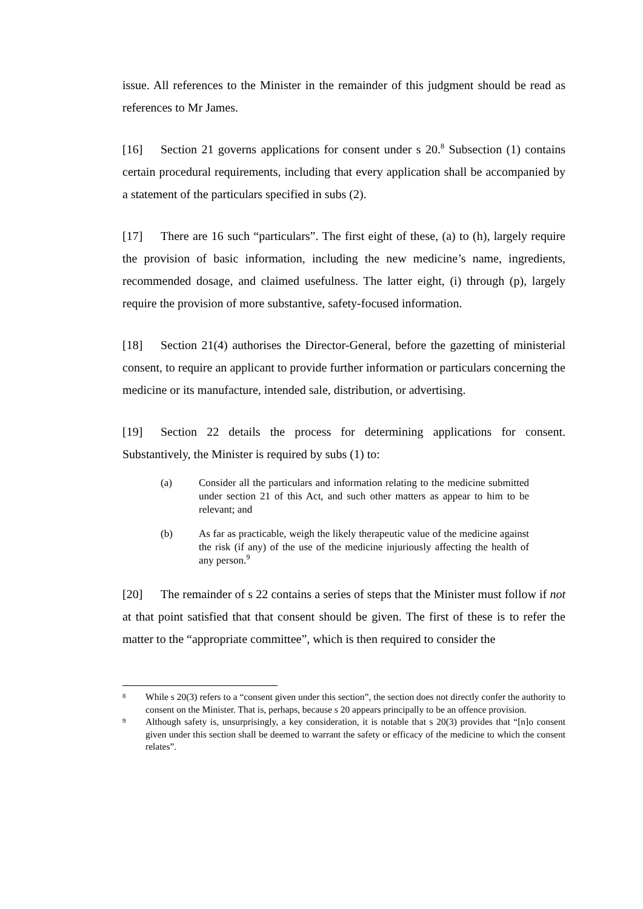issue. All references to the Minister in the remainder of this judgment should be read as references to Mr James.
[16] Section 21 governs applications for consent under s 20.<sup>8</sup> Subsection (1) contains certain procedural requirements, including that every application shall be accompanied by a statement of the particulars specified in subs (2).
[17] There are 16 such “particulars”. The first eight of these, (a) to (h), largely require the provision of basic information, including the new medicine’s name, ingredients, recommended dosage, and claimed usefulness. The latter eight, (i) through (p), largely require the provision of more substantive, safety-focused information.
[18] Section 21(4) authorises the Director-General, before the gazetting of ministerial consent, to require an applicant to provide further information or particulars concerning the medicine or its manufacture, intended sale, distribution, or advertising.
[19] Section 22 details the process for determining applications for consent. Substantively, the Minister is required by subs (1) to:
(a) Consider all the particulars and information relating to the medicine submitted under section 21 of this Act, and such other matters as appear to him to be relevant; and
(b) As far as practicable, weigh the likely therapeutic value of the medicine against the risk (if any) of the use of the medicine injuriously affecting the health of any person.<sup>9</sup>
[20] The remainder of s 22 contains a series of steps that the Minister must follow if not at that point satisfied that that consent should be given. The first of these is to refer the matter to the “appropriate committee”, which is then required to consider the
8 While s 20(3) refers to a “consent given under this section”, the section does not directly confer the authority to consent on the Minister. That is, perhaps, because s 20 appears principally to be an offence provision.
9 Although safety is, unsurprisingly, a key consideration, it is notable that s 20(3) provides that “[n]o consent given under this section shall be deemed to warrant the safety or efficacy of the medicine to which the consent relates”.